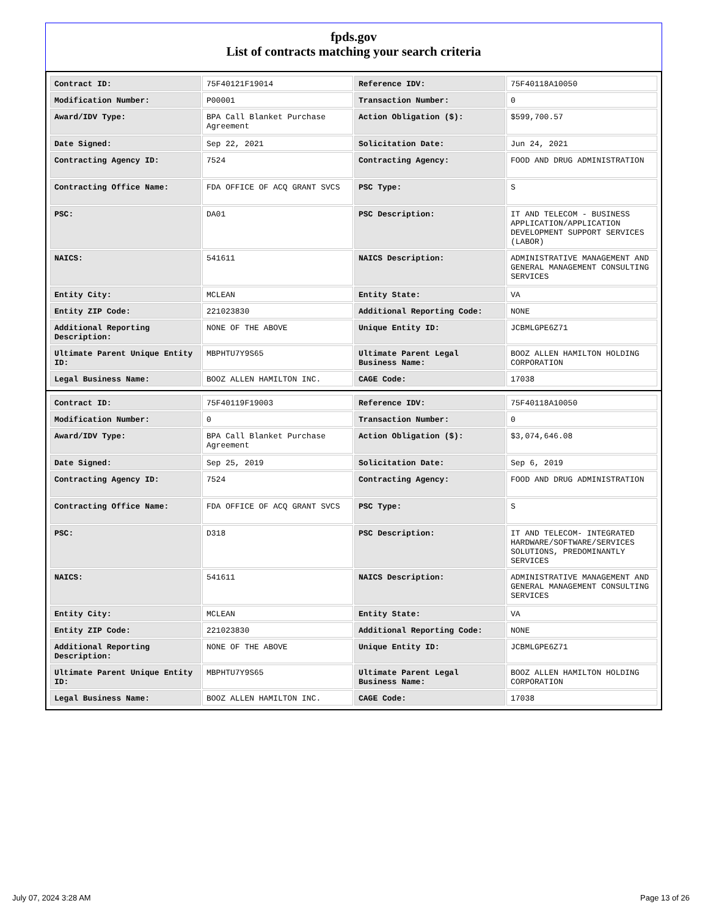fpds.gov
List of contracts matching your search criteria
| Contract ID: | 75F40121F19014 | Reference IDV: | 75F40118A10050 |
| Modification Number: | P00001 | Transaction Number: | 0 |
| Award/IDV Type: | BPA Call Blanket Purchase Agreement | Action Obligation ($): | $599,700.57 |
| Date Signed: | Sep 22, 2021 | Solicitation Date: | Jun 24, 2021 |
| Contracting Agency ID: | 7524 | Contracting Agency: | FOOD AND DRUG ADMINISTRATION |
| Contracting Office Name: | FDA OFFICE OF ACQ GRANT SVCS | PSC Type: | S |
| PSC: | DA01 | PSC Description: | IT AND TELECOM - BUSINESS APPLICATION/APPLICATION DEVELOPMENT SUPPORT SERVICES (LABOR) |
| NAICS: | 541611 | NAICS Description: | ADMINISTRATIVE MANAGEMENT AND GENERAL MANAGEMENT CONSULTING SERVICES |
| Entity City: | MCLEAN | Entity State: | VA |
| Entity ZIP Code: | 221023830 | Additional Reporting Code: | NONE |
| Additional Reporting Description: | NONE OF THE ABOVE | Unique Entity ID: | JCBMLGPE6Z71 |
| Ultimate Parent Unique Entity ID: | MBPHTU7Y9S65 | Ultimate Parent Legal Business Name: | BOOZ ALLEN HAMILTON HOLDING CORPORATION |
| Legal Business Name: | BOOZ ALLEN HAMILTON INC. | CAGE Code: | 17038 |
| Contract ID: | 75F40119F19003 | Reference IDV: | 75F40118A10050 |
| Modification Number: | 0 | Transaction Number: | 0 |
| Award/IDV Type: | BPA Call Blanket Purchase Agreement | Action Obligation ($): | $3,074,646.08 |
| Date Signed: | Sep 25, 2019 | Solicitation Date: | Sep 6, 2019 |
| Contracting Agency ID: | 7524 | Contracting Agency: | FOOD AND DRUG ADMINISTRATION |
| Contracting Office Name: | FDA OFFICE OF ACQ GRANT SVCS | PSC Type: | S |
| PSC: | D318 | PSC Description: | IT AND TELECOM- INTEGRATED HARDWARE/SOFTWARE/SERVICES SOLUTIONS, PREDOMINANTLY SERVICES |
| NAICS: | 541611 | NAICS Description: | ADMINISTRATIVE MANAGEMENT AND GENERAL MANAGEMENT CONSULTING SERVICES |
| Entity City: | MCLEAN | Entity State: | VA |
| Entity ZIP Code: | 221023830 | Additional Reporting Code: | NONE |
| Additional Reporting Description: | NONE OF THE ABOVE | Unique Entity ID: | JCBMLGPE6Z71 |
| Ultimate Parent Unique Entity ID: | MBPHTU7Y9S65 | Ultimate Parent Legal Business Name: | BOOZ ALLEN HAMILTON HOLDING CORPORATION |
| Legal Business Name: | BOOZ ALLEN HAMILTON INC. | CAGE Code: | 17038 |
July 07, 2024 3:28 AM Page 13 of 26